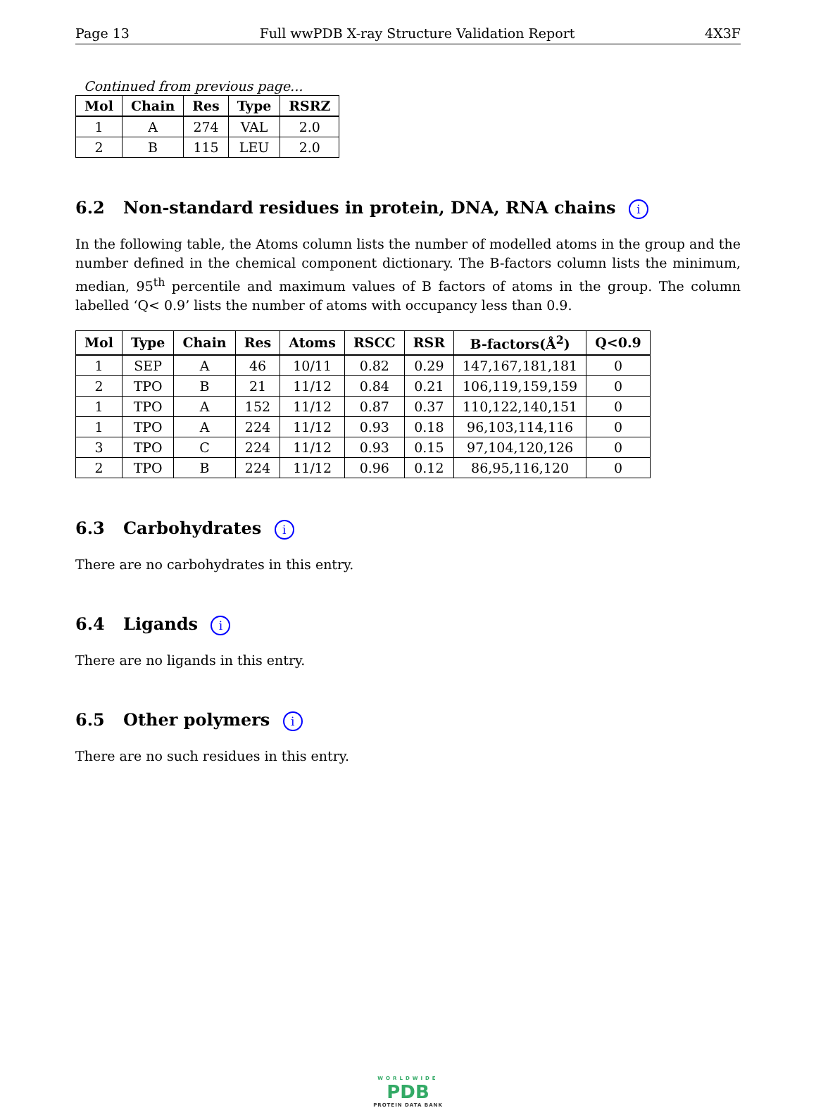Page 13 Full wwPDB X-ray Structure Validation Report 4X3F
Continued from previous page...
| Mol | Chain | Res | Type | RSRZ |
| --- | --- | --- | --- | --- |
| 1 | A | 274 | VAL | 2.0 |
| 2 | B | 115 | LEU | 2.0 |
6.2 Non-standard residues in protein, DNA, RNA chains i
In the following table, the Atoms column lists the number of modelled atoms in the group and the number defined in the chemical component dictionary. The B-factors column lists the minimum, median, 95<sup>th</sup> percentile and maximum values of B factors of atoms in the group. The column labelled ‘Q< 0.9’ lists the number of atoms with occupancy less than 0.9.
| Mol | Type | Chain | Res | Atoms | RSCC | RSR | B-factors(Å<sup>2</sup>) | Q<0.9 |
| --- | --- | --- | --- | --- | --- | --- | --- | --- |
| 1 | SEP | A | 46 | 10/11 | 0.82 | 0.29 | 147,167,181,181 | 0 |
| 2 | TPO | B | 21 | 11/12 | 0.84 | 0.21 | 106,119,159,159 | 0 |
| 1 | TPO | A | 152 | 11/12 | 0.87 | 0.37 | 110,122,140,151 | 0 |
| 1 | TPO | A | 224 | 11/12 | 0.93 | 0.18 | 96,103,114,116 | 0 |
| 3 | TPO | C | 224 | 11/12 | 0.93 | 0.15 | 97,104,120,126 | 0 |
| 2 | TPO | B | 224 | 11/12 | 0.96 | 0.12 | 86,95,116,120 | 0 |
6.3 Carbohydrates i
There are no carbohydrates in this entry.
6.4 Ligands i
There are no ligands in this entry.
6.5 Other polymers i
There are no such residues in this entry.
WORLDWIDE
PDB
PROTEIN DATA BANK